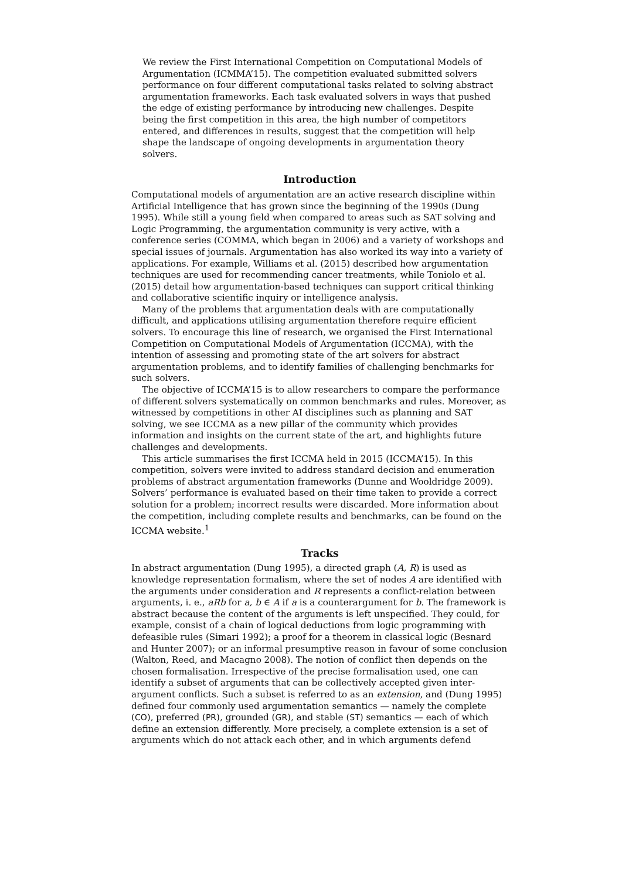We review the First International Competition on Computational Models of Argumentation (ICMMA’15). The competition evaluated submitted solvers performance on four different computational tasks related to solving abstract argumentation frameworks. Each task evaluated solvers in ways that pushed the edge of existing performance by introducing new challenges. Despite being the first competition in this area, the high number of competitors entered, and differences in results, suggest that the competition will help shape the landscape of ongoing developments in argumentation theory solvers.
Introduction
Computational models of argumentation are an active research discipline within Artificial Intelligence that has grown since the beginning of the 1990s (Dung 1995). While still a young field when compared to areas such as SAT solving and Logic Programming, the argumentation community is very active, with a conference series (COMMA, which began in 2006) and a variety of workshops and special issues of journals. Argumentation has also worked its way into a variety of applications. For example, Williams et al. (2015) described how argumentation techniques are used for recommending cancer treatments, while Toniolo et al. (2015) detail how argumentation-based techniques can support critical thinking and collaborative scientific inquiry or intelligence analysis.
Many of the problems that argumentation deals with are computationally difficult, and applications utilising argumentation therefore require efficient solvers. To encourage this line of research, we organised the First International Competition on Computational Models of Argumentation (ICCMA), with the intention of assessing and promoting state of the art solvers for abstract argumentation problems, and to identify families of challenging benchmarks for such solvers.
The objective of ICCMA’15 is to allow researchers to compare the performance of different solvers systematically on common benchmarks and rules. Moreover, as witnessed by competitions in other AI disciplines such as planning and SAT solving, we see ICCMA as a new pillar of the community which provides information and insights on the current state of the art, and highlights future challenges and developments.
This article summarises the first ICCMA held in 2015 (ICCMA’15). In this competition, solvers were invited to address standard decision and enumeration problems of abstract argumentation frameworks (Dunne and Wooldridge 2009). Solvers’ performance is evaluated based on their time taken to provide a correct solution for a problem; incorrect results were discarded. More information about the competition, including complete results and benchmarks, can be found on the ICCMA website.<sup>1</sup>
Tracks
In abstract argumentation (Dung 1995), a directed graph (A, R) is used as knowledge representation formalism, where the set of nodes A are identified with the arguments under consideration and R represents a conflict-relation between arguments, i. e., aRb for a, b ∈ A if a is a counterargument for b. The framework is abstract because the content of the arguments is left unspecified. They could, for example, consist of a chain of logical deductions from logic programming with defeasible rules (Simari 1992); a proof for a theorem in classical logic (Besnard and Hunter 2007); or an informal presumptive reason in favour of some conclusion (Walton, Reed, and Macagno 2008). The notion of conflict then depends on the chosen formalisation. Irrespective of the precise formalisation used, one can identify a subset of arguments that can be collectively accepted given inter-argument conflicts. Such a subset is referred to as an extension, and (Dung 1995) defined four commonly used argumentation semantics — namely the complete (CO), preferred (PR), grounded (GR), and stable (ST) semantics — each of which define an extension differently. More precisely, a complete extension is a set of arguments which do not attack each other, and in which arguments defend